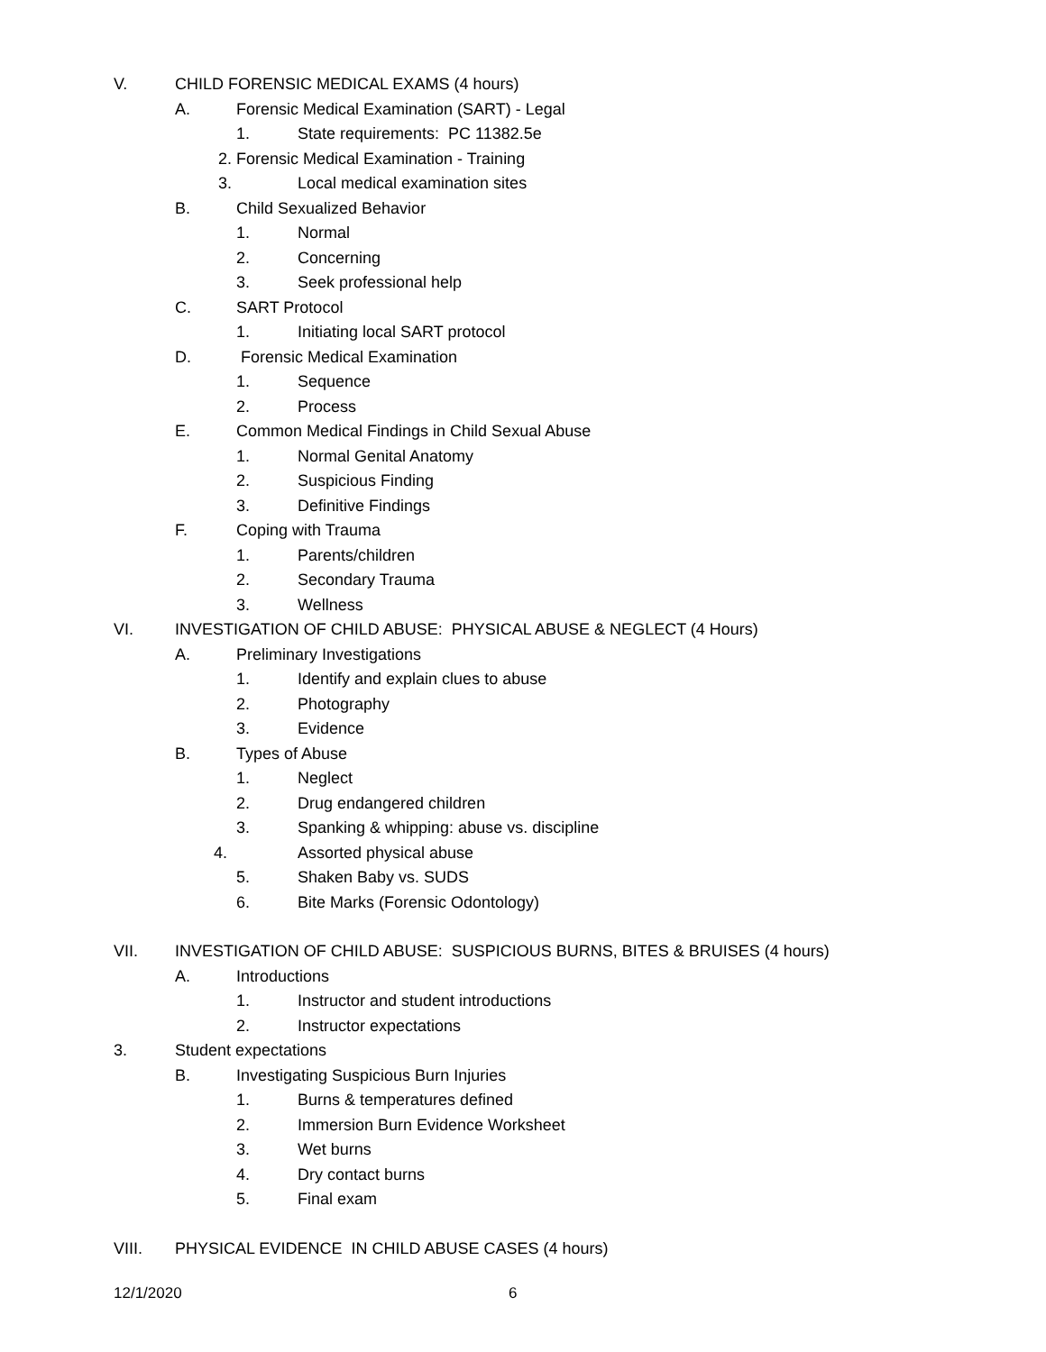V. CHILD FORENSIC MEDICAL EXAMS (4 hours)
A. Forensic Medical Examination (SART) - Legal
1. State requirements: PC 11382.5e
2. Forensic Medical Examination - Training
3. Local medical examination sites
B. Child Sexualized Behavior
1. Normal
2. Concerning
3. Seek professional help
C. SART Protocol
1. Initiating local SART protocol
D. Forensic Medical Examination
1. Sequence
2. Process
E. Common Medical Findings in Child Sexual Abuse
1. Normal Genital Anatomy
2. Suspicious Finding
3. Definitive Findings
F. Coping with Trauma
1. Parents/children
2. Secondary Trauma
3. Wellness
VI. INVESTIGATION OF CHILD ABUSE: PHYSICAL ABUSE & NEGLECT (4 Hours)
A. Preliminary Investigations
1. Identify and explain clues to abuse
2. Photography
3. Evidence
B. Types of Abuse
1. Neglect
2. Drug endangered children
3. Spanking & whipping: abuse vs. discipline
4. Assorted physical abuse
5. Shaken Baby vs. SUDS
6. Bite Marks (Forensic Odontology)
VII. INVESTIGATION OF CHILD ABUSE: SUSPICIOUS BURNS, BITES & BRUISES (4 hours)
A. Introductions
1. Instructor and student introductions
2. Instructor expectations
3. Student expectations
B. Investigating Suspicious Burn Injuries
1. Burns & temperatures defined
2. Immersion Burn Evidence Worksheet
3. Wet burns
4. Dry contact burns
5. Final exam
VIII. PHYSICAL EVIDENCE IN CHILD ABUSE CASES (4 hours)
12/1/2020 6